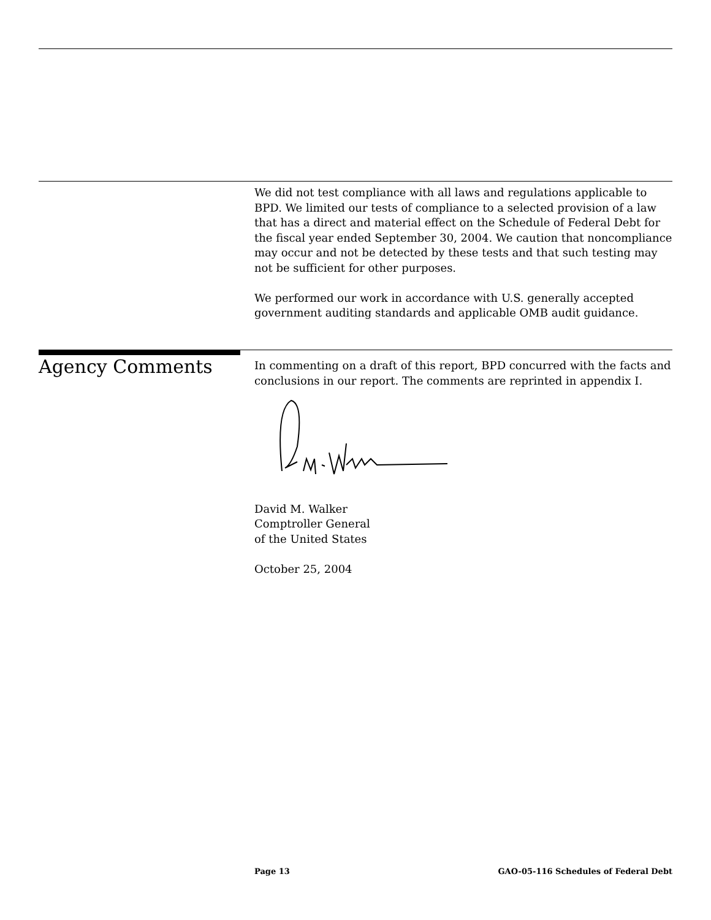We did not test compliance with all laws and regulations applicable to BPD. We limited our tests of compliance to a selected provision of a law that has a direct and material effect on the Schedule of Federal Debt for the fiscal year ended September 30, 2004. We caution that noncompliance may occur and not be detected by these tests and that such testing may not be sufficient for other purposes.
We performed our work in accordance with U.S. generally accepted government auditing standards and applicable OMB audit guidance.
Agency Comments
In commenting on a draft of this report, BPD concurred with the facts and conclusions in our report. The comments are reprinted in appendix I.
David M. Walker
Comptroller General
of the United States
October 25, 2004
Page 13 GAO-05-116 Schedules of Federal Debt